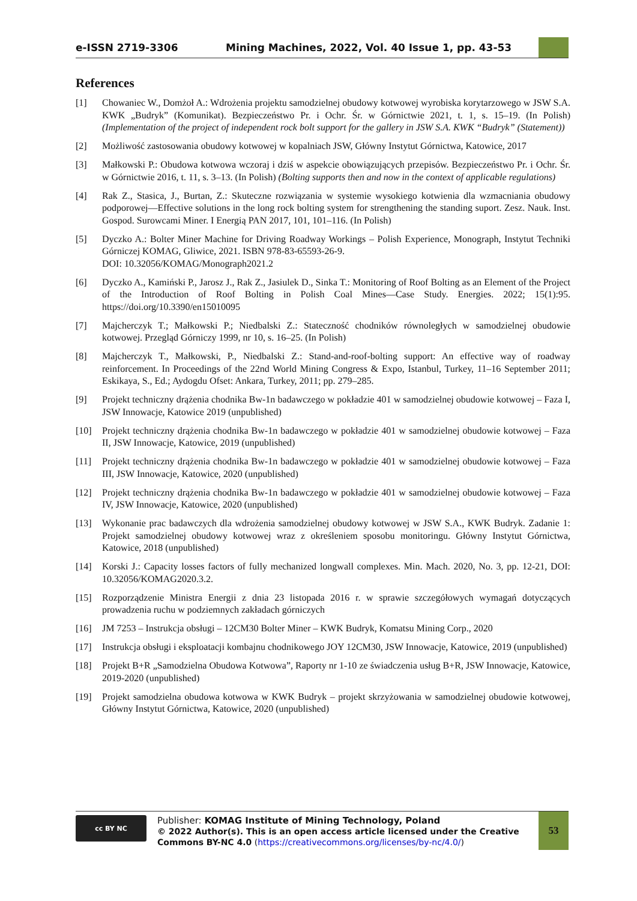e-ISSN 2719-3306 Mining Machines, 2022, Vol. 40 Issue 1, pp. 43-53
References
[1] Chowaniec W., Domżoł A.: Wdrożenia projektu samodzielnej obudowy kotwowej wyrobiska korytarzowego w JSW S.A. KWK „Budryk” (Komunikat). Bezpieczeństwo Pr. i Ochr. Śr. w Górnictwie 2021, t. 1, s. 15–19. (In Polish) (Implementation of the project of independent rock bolt support for the gallery in JSW S.A. KWK “Budryk” (Statement))
[2] Możliwość zastosowania obudowy kotwowej w kopalniach JSW, Główny Instytut Górnictwa, Katowice, 2017
[3] Małkowski P.: Obudowa kotwowa wczoraj i dziś w aspekcie obowiązujących przepisów. Bezpieczeństwo Pr. i Ochr. Śr. w Górnictwie 2016, t. 11, s. 3–13. (In Polish) (Bolting supports then and now in the context of applicable regulations)
[4] Rak Z., Stasica, J., Burtan, Z.: Skuteczne rozwiązania w systemie wysokiego kotwienia dla wzmacniania obudowy podporowej—Effective solutions in the long rock bolting system for strengthening the standing suport. Zesz. Nauk. Inst. Gospod. Surowcami Miner. I Energią PAN 2017, 101, 101–116. (In Polish)
[5] Dyczko A.: Bolter Miner Machine for Driving Roadway Workings – Polish Experience, Monograph, Instytut Techniki Górniczej KOMAG, Gliwice, 2021. ISBN 978-83-65593-26-9.
DOI: 10.32056/KOMAG/Monograph2021.2
[6] Dyczko A., Kamiński P., Jarosz J., Rak Z., Jasiulek D., Sinka T.: Monitoring of Roof Bolting as an Element of the Project of the Introduction of Roof Bolting in Polish Coal Mines—Case Study. Energies. 2022; 15(1):95. https://doi.org/10.3390/en15010095
[7] Majcherczyk T.; Małkowski P.; Niedbalski Z.: Stateczność chodników równoległych w samodzielnej obudowie kotwowej. Przegląd Górniczy 1999, nr 10, s. 16–25. (In Polish)
[8] Majcherczyk T., Małkowski, P., Niedbalski Z.: Stand-and-roof-bolting support: An effective way of roadway reinforcement. In Proceedings of the 22nd World Mining Congress & Expo, Istanbul, Turkey, 11–16 September 2011; Eskikaya, S., Ed.; Aydogdu Ofset: Ankara, Turkey, 2011; pp. 279–285.
[9] Projekt techniczny drążenia chodnika Bw-1n badawczego w pokładzie 401 w samodzielnej obudowie kotwowej – Faza I, JSW Innowacje, Katowice 2019 (unpublished)
[10] Projekt techniczny drążenia chodnika Bw-1n badawczego w pokładzie 401 w samodzielnej obudowie kotwowej – Faza II, JSW Innowacje, Katowice, 2019 (unpublished)
[11] Projekt techniczny drążenia chodnika Bw-1n badawczego w pokładzie 401 w samodzielnej obudowie kotwowej – Faza III, JSW Innowacje, Katowice, 2020 (unpublished)
[12] Projekt techniczny drążenia chodnika Bw-1n badawczego w pokładzie 401 w samodzielnej obudowie kotwowej – Faza IV, JSW Innowacje, Katowice, 2020 (unpublished)
[13] Wykonanie prac badawczych dla wdrożenia samodzielnej obudowy kotwowej w JSW S.A., KWK Budryk. Zadanie 1: Projekt samodzielnej obudowy kotwowej wraz z określeniem sposobu monitoringu. Główny Instytut Górnictwa, Katowice, 2018 (unpublished)
[14] Korski J.: Capacity losses factors of fully mechanized longwall complexes. Min. Mach. 2020, No. 3, pp. 12-21, DOI: 10.32056/KOMAG2020.3.2.
[15] Rozporządzenie Ministra Energii z dnia 23 listopada 2016 r. w sprawie szczegółowych wymagań dotyczących prowadzenia ruchu w podziemnych zakładach górniczych
[16] JM 7253 – Instrukcja obsługi – 12CM30 Bolter Miner – KWK Budryk, Komatsu Mining Corp., 2020
[17] Instrukcja obsługi i eksploatacji kombajnu chodnikowego JOY 12CM30, JSW Innowacje, Katowice, 2019 (unpublished)
[18] Projekt B+R „Samodzielna Obudowa Kotwowa”, Raporty nr 1-10 ze świadczenia usług B+R, JSW Innowacje, Katowice, 2019-2020 (unpublished)
[19] Projekt samodzielna obudowa kotwowa w KWK Budryk – projekt skrzyżowania w samodzielnej obudowie kotwowej, Główny Instytut Górnictwa, Katowice, 2020 (unpublished)
cc BY NC
Publisher: KOMAG Institute of Mining Technology, Poland
© 2022 Author(s). This is an open access article licensed under the Creative Commons BY-NC 4.0 (https://creativecommons.org/licenses/by-nc/4.0/)
53